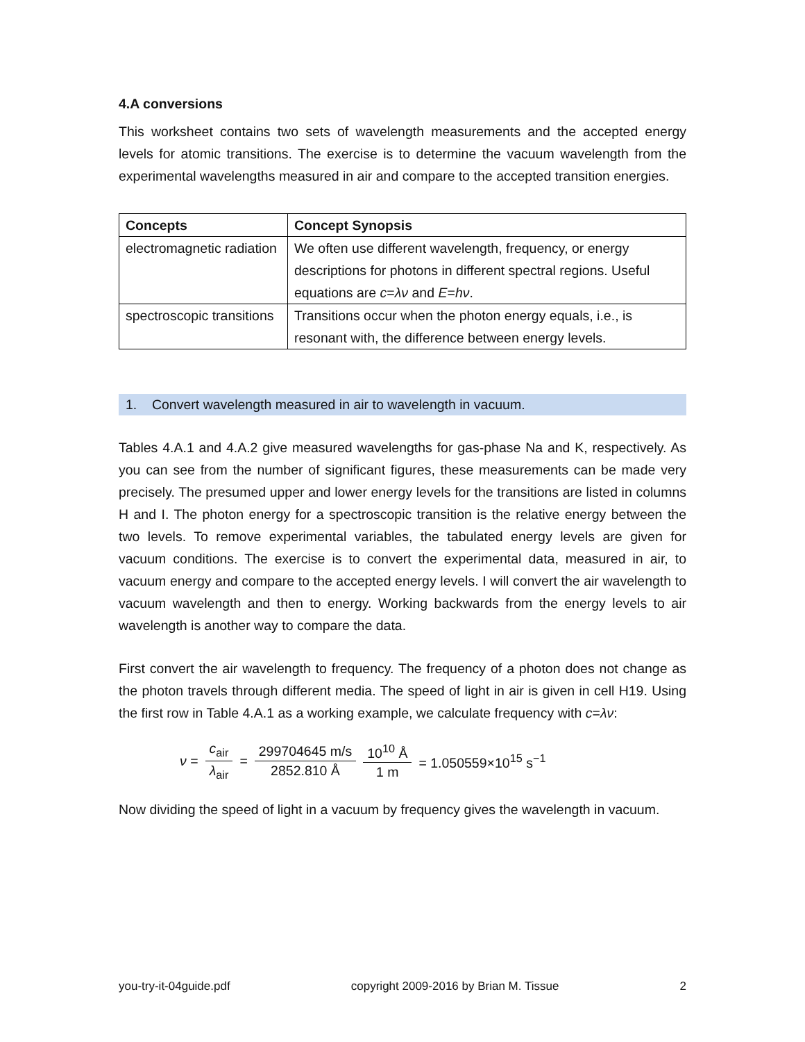4.A conversions
This worksheet contains two sets of wavelength measurements and the accepted energy levels for atomic transitions. The exercise is to determine the vacuum wavelength from the experimental wavelengths measured in air and compare to the accepted transition energies.
| Concepts | Concept Synopsis |
| --- | --- |
| electromagnetic radiation | We often use different wavelength, frequency, or energy descriptions for photons in different spectral regions. Useful equations are c = λν and E = hν . |
| spectroscopic transitions | Transitions occur when the photon energy equals, i.e., is resonant with, the difference between energy levels. |
1. Convert wavelength measured in air to wavelength in vacuum.
Tables 4.A.1 and 4.A.2 give measured wavelengths for gas-phase Na and K, respectively. As you can see from the number of significant figures, these measurements can be made very precisely. The presumed upper and lower energy levels for the transitions are listed in columns H and I. The photon energy for a spectroscopic transition is the relative energy between the two levels. To remove experimental variables, the tabulated energy levels are given for vacuum conditions. The exercise is to convert the experimental data, measured in air, to vacuum energy and compare to the accepted energy levels. I will convert the air wavelength to vacuum wavelength and then to energy. Working backwards from the energy levels to air wavelength is another way to compare the data.
First convert the air wavelength to frequency. The frequency of a photon does not change as the photon travels through different media. The speed of light in air is given in cell H19. Using the first row in Table 4.A.1 as a working example, we calculate frequency with c=λν:
ν = c<sub>air</sub> λ<sub>air</sub> = 299704645 m/s 2852.810 Å 10<sup>10</sup> Å 1 m = 1.050559×10<sup>15</sup> s<sup>−1</sup>
Now dividing the speed of light in a vacuum by frequency gives the wavelength in vacuum.
you-try-it-04guide.pdf copyright 2009-2016 by Brian M. Tissue 2